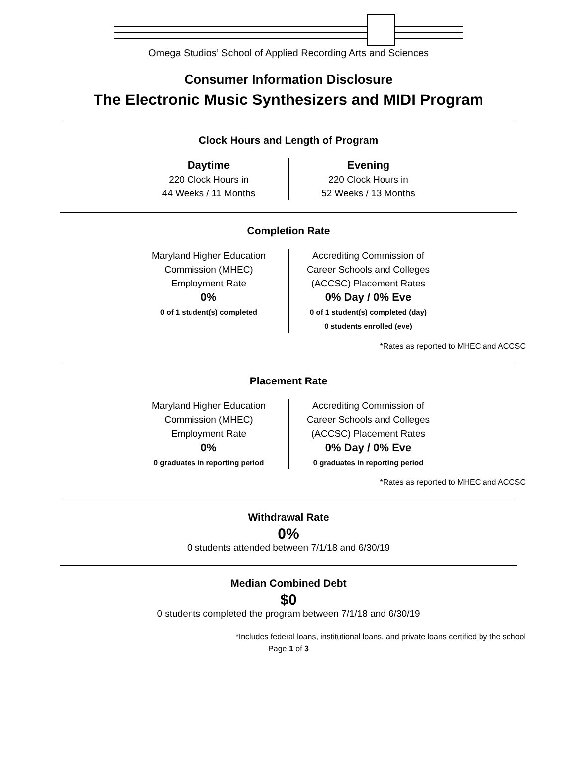Omega Studios’ School of Applied Recording Arts and Sciences
Consumer Information Disclosure
The Electronic Music Synthesizers and MIDI Program
Clock Hours and Length of Program
Daytime
220 Clock Hours in
44 Weeks / 11 Months
Evening
220 Clock Hours in
52 Weeks / 13 Months
Completion Rate
Maryland Higher Education
Commission (MHEC)
Employment Rate
0%
0 of 1 student(s) completed
Accrediting Commission of
Career Schools and Colleges
(ACCSC) Placement Rates
0% Day / 0% Eve
0 of 1 student(s) completed (day)
0 students enrolled (eve)
*Rates as reported to MHEC and ACCSC
Placement Rate
Maryland Higher Education
Commission (MHEC)
Employment Rate
0%
0 graduates in reporting period
Accrediting Commission of
Career Schools and Colleges
(ACCSC) Placement Rates
0% Day / 0% Eve
0 graduates in reporting period
*Rates as reported to MHEC and ACCSC
Withdrawal Rate
0%
0 students attended between 7/1/18 and 6/30/19
Median Combined Debt
$0
0 students completed the program between 7/1/18 and 6/30/19
*Includes federal loans, institutional loans, and private loans certified by the school
Page 1 of 3